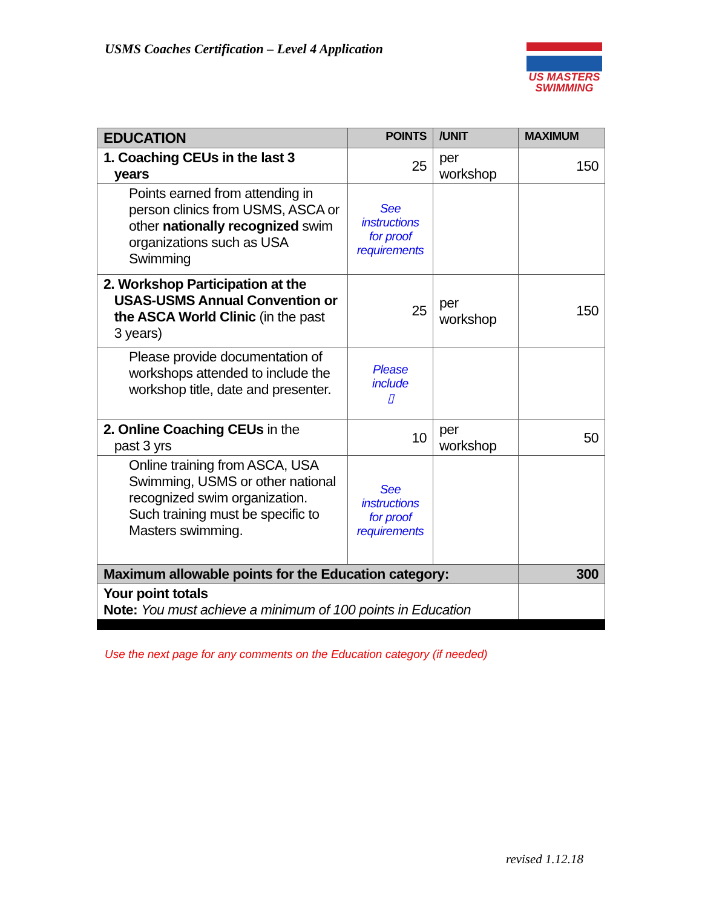USMS Coaches Certification – Level 4 Application
US MASTERS
SWIMMING
| EDUCATION | POINTS | /UNIT | MAXIMUM |
| --- | --- | --- | --- |
| 1. Coaching CEUs in the last 3 years | 25 | per workshop | 150 |
| Points earned from attending in person clinics from USMS, ASCA or other nationally recognized swim organizations such as USA Swimming | See instructions for proof requirements | | |
| 2. Workshop Participation at the USAS-USMS Annual Convention or the ASCA World Clinic (in the past 3 years) | 25 | per workshop | 150 |
| Please provide documentation of workshops attended to include the workshop title, date and presenter. | Please include ▯ | | |
| 2. Online Coaching CEUs in the past 3 yrs | 10 | per workshop | 50 |
| Online training from ASCA, USA Swimming, USMS or other national recognized swim organization. Such training must be specific to Masters swimming. | See instructions for proof requirements | | |
| Maximum allowable points for the Education category: | | | 300 |
| Your point totals Note: You must achieve a minimum of 100 points in Education | | | |
Use the next page for any comments on the Education category (if needed)
revised 1.12.18